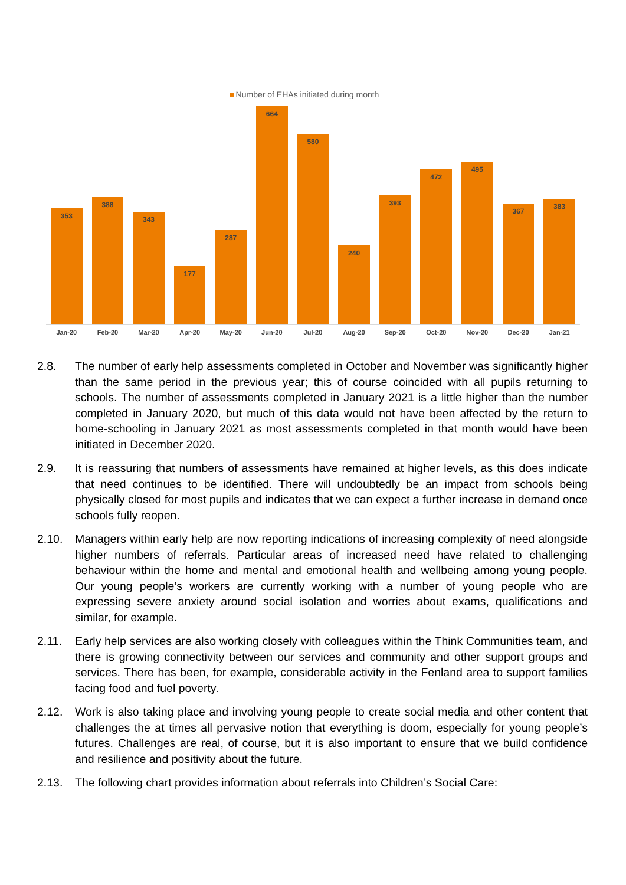Number of EHAs initiated during month
353
388
343
177
287
664
580
240
393
472
495
367
383
Jan-20 Feb-20 Mar-20 Apr-20 May-20 Jun-20 Jul-20 Aug-20 Sep-20 Oct-20 Nov-20 Dec-20 Jan-21
2.8. The number of early help assessments completed in October and November was significantly higher than the same period in the previous year; this of course coincided with all pupils returning to schools. The number of assessments completed in January 2021 is a little higher than the number completed in January 2020, but much of this data would not have been affected by the return to home-schooling in January 2021 as most assessments completed in that month would have been initiated in December 2020.
2.9. It is reassuring that numbers of assessments have remained at higher levels, as this does indicate that need continues to be identified. There will undoubtedly be an impact from schools being physically closed for most pupils and indicates that we can expect a further increase in demand once schools fully reopen.
2.10. Managers within early help are now reporting indications of increasing complexity of need alongside higher numbers of referrals. Particular areas of increased need have related to challenging behaviour within the home and mental and emotional health and wellbeing among young people. Our young people’s workers are currently working with a number of young people who are expressing severe anxiety around social isolation and worries about exams, qualifications and similar, for example.
2.11. Early help services are also working closely with colleagues within the Think Communities team, and there is growing connectivity between our services and community and other support groups and services. There has been, for example, considerable activity in the Fenland area to support families facing food and fuel poverty.
2.12. Work is also taking place and involving young people to create social media and other content that challenges the at times all pervasive notion that everything is doom, especially for young people’s futures. Challenges are real, of course, but it is also important to ensure that we build confidence and resilience and positivity about the future.
2.13. The following chart provides information about referrals into Children’s Social Care: